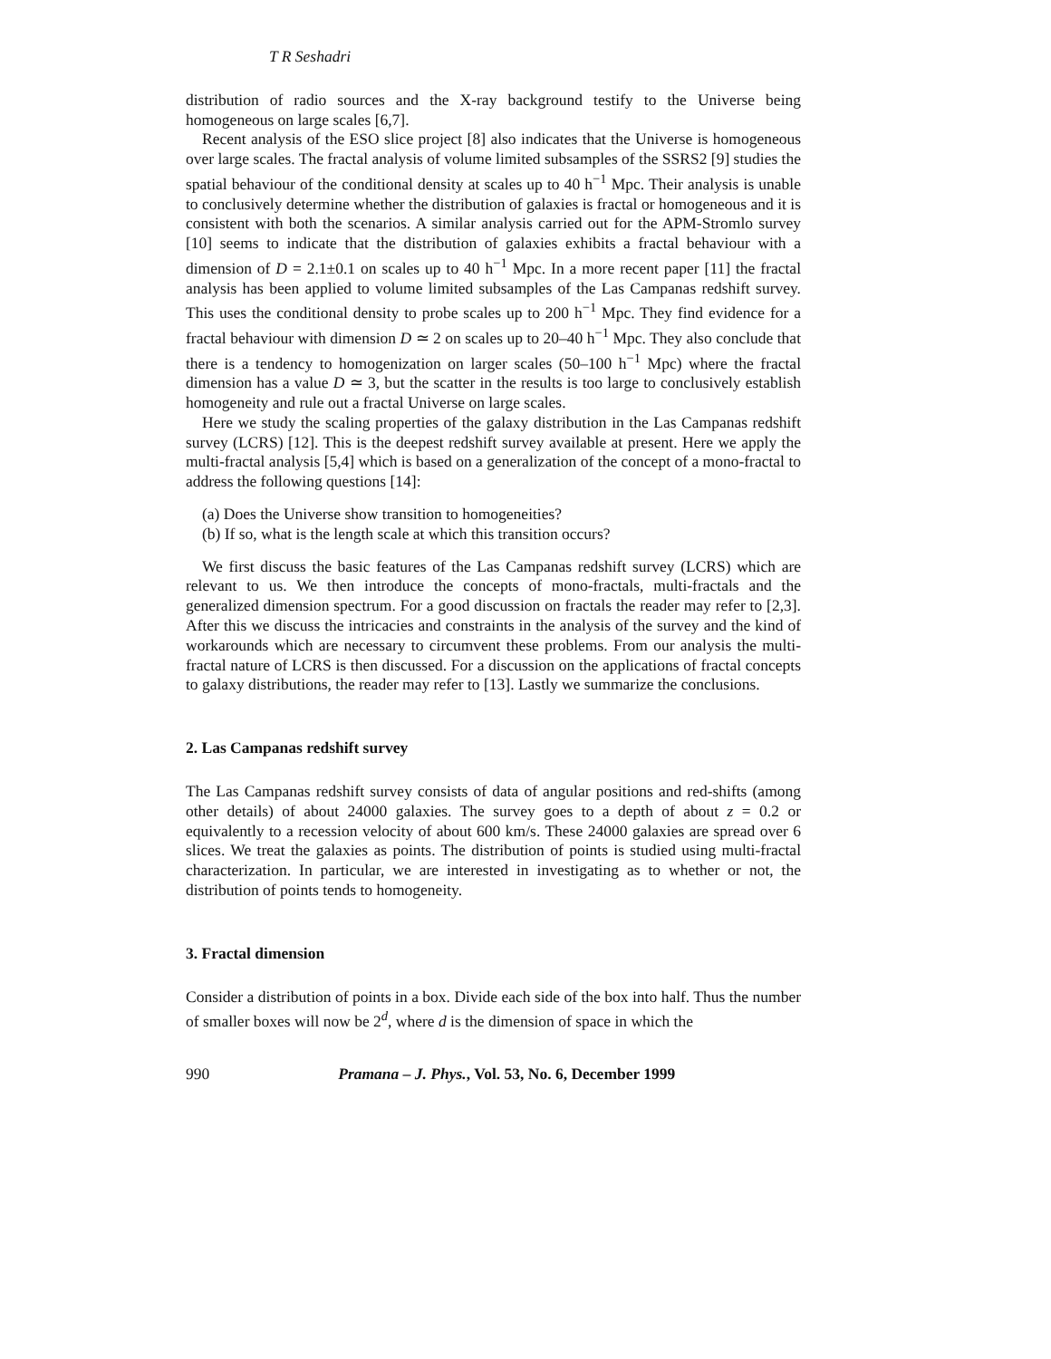T R Seshadri
distribution of radio sources and the X-ray background testify to the Universe being homogeneous on large scales [6,7].
Recent analysis of the ESO slice project [8] also indicates that the Universe is homogeneous over large scales. The fractal analysis of volume limited subsamples of the SSRS2 [9] studies the spatial behaviour of the conditional density at scales up to 40 h<sup>−1</sup> Mpc. Their analysis is unable to conclusively determine whether the distribution of galaxies is fractal or homogeneous and it is consistent with both the scenarios. A similar analysis carried out for the APM-Stromlo survey [10] seems to indicate that the distribution of galaxies exhibits a fractal behaviour with a dimension of D = 2.1±0.1 on scales up to 40 h<sup>−1</sup> Mpc. In a more recent paper [11] the fractal analysis has been applied to volume limited subsamples of the Las Campanas redshift survey. This uses the conditional density to probe scales up to 200 h<sup>−1</sup> Mpc. They find evidence for a fractal behaviour with dimension D ≃ 2 on scales up to 20–40 h<sup>−1</sup> Mpc. They also conclude that there is a tendency to homogenization on larger scales (50–100 h<sup>−1</sup> Mpc) where the fractal dimension has a value D ≃ 3, but the scatter in the results is too large to conclusively establish homogeneity and rule out a fractal Universe on large scales.
Here we study the scaling properties of the galaxy distribution in the Las Campanas redshift survey (LCRS) [12]. This is the deepest redshift survey available at present. Here we apply the multi-fractal analysis [5,4] which is based on a generalization of the concept of a mono-fractal to address the following questions [14]:
(a) Does the Universe show transition to homogeneities?
(b) If so, what is the length scale at which this transition occurs?
We first discuss the basic features of the Las Campanas redshift survey (LCRS) which are relevant to us. We then introduce the concepts of mono-fractals, multi-fractals and the generalized dimension spectrum. For a good discussion on fractals the reader may refer to [2,3]. After this we discuss the intricacies and constraints in the analysis of the survey and the kind of workarounds which are necessary to circumvent these problems. From our analysis the multi-fractal nature of LCRS is then discussed. For a discussion on the applications of fractal concepts to galaxy distributions, the reader may refer to [13]. Lastly we summarize the conclusions.
2. Las Campanas redshift survey
The Las Campanas redshift survey consists of data of angular positions and red-shifts (among other details) of about 24000 galaxies. The survey goes to a depth of about z = 0.2 or equivalently to a recession velocity of about 600 km/s. These 24000 galaxies are spread over 6 slices. We treat the galaxies as points. The distribution of points is studied using multi-fractal characterization. In particular, we are interested in investigating as to whether or not, the distribution of points tends to homogeneity.
3. Fractal dimension
Consider a distribution of points in a box. Divide each side of the box into half. Thus the number of smaller boxes will now be 2<sup>d</sup>, where d is the dimension of space in which the
990 Pramana – J. Phys., Vol. 53, No. 6, December 1999